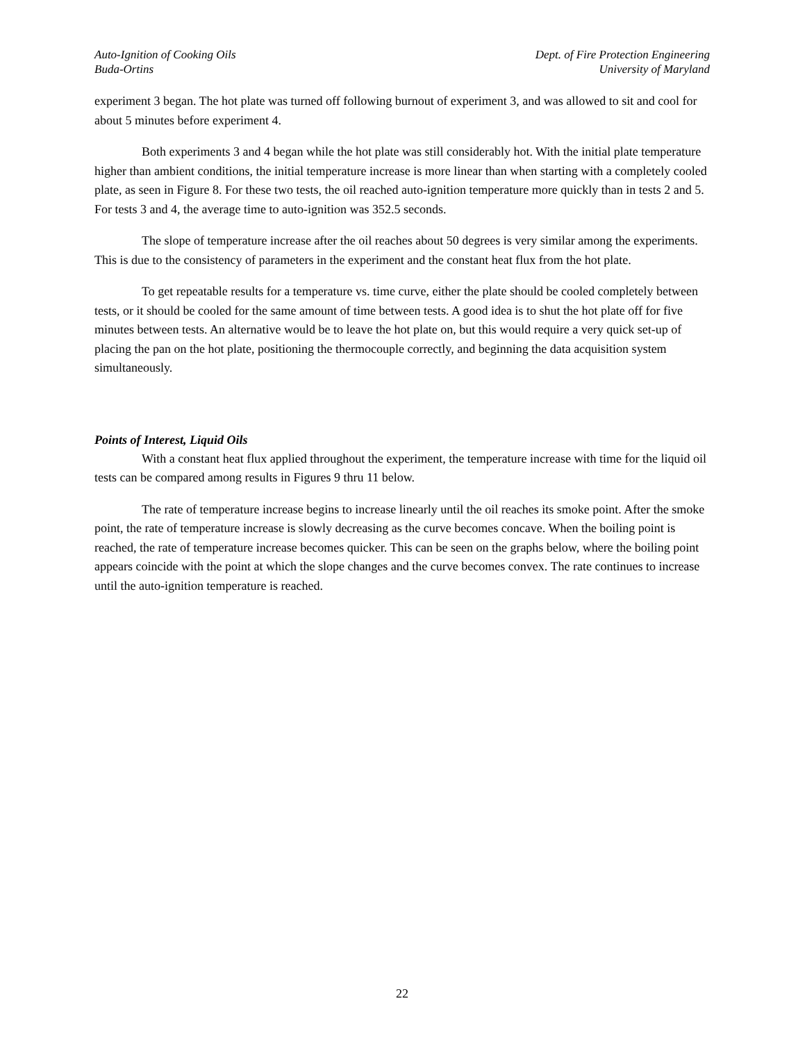Auto-Ignition of Cooking Oils
Buda-Ortins
Dept. of Fire Protection Engineering
University of Maryland
experiment 3 began. The hot plate was turned off following burnout of experiment 3, and was allowed to sit and cool for about 5 minutes before experiment 4.
Both experiments 3 and 4 began while the hot plate was still considerably hot. With the initial plate temperature higher than ambient conditions, the initial temperature increase is more linear than when starting with a completely cooled plate, as seen in Figure 8. For these two tests, the oil reached auto-ignition temperature more quickly than in tests 2 and 5. For tests 3 and 4, the average time to auto-ignition was 352.5 seconds.
The slope of temperature increase after the oil reaches about 50 degrees is very similar among the experiments. This is due to the consistency of parameters in the experiment and the constant heat flux from the hot plate.
To get repeatable results for a temperature vs. time curve, either the plate should be cooled completely between tests, or it should be cooled for the same amount of time between tests. A good idea is to shut the hot plate off for five minutes between tests. An alternative would be to leave the hot plate on, but this would require a very quick set-up of placing the pan on the hot plate, positioning the thermocouple correctly, and beginning the data acquisition system simultaneously.
Points of Interest, Liquid Oils
With a constant heat flux applied throughout the experiment, the temperature increase with time for the liquid oil tests can be compared among results in Figures 9 thru 11 below.
The rate of temperature increase begins to increase linearly until the oil reaches its smoke point. After the smoke point, the rate of temperature increase is slowly decreasing as the curve becomes concave. When the boiling point is reached, the rate of temperature increase becomes quicker. This can be seen on the graphs below, where the boiling point appears coincide with the point at which the slope changes and the curve becomes convex. The rate continues to increase until the auto-ignition temperature is reached.
22